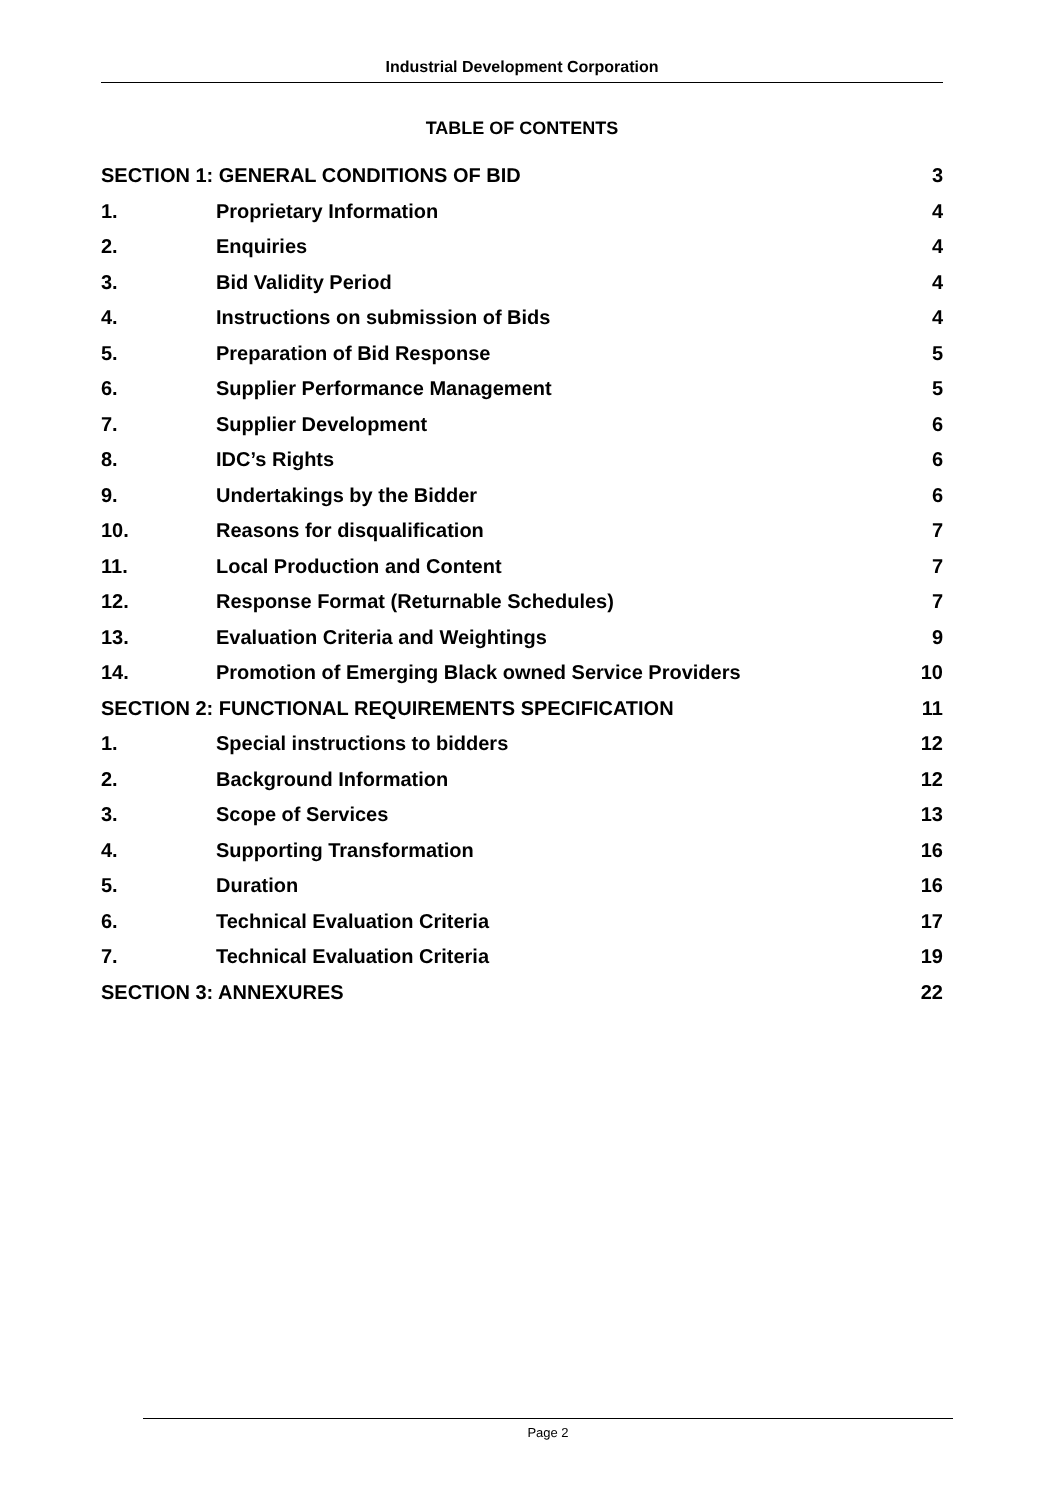Industrial Development Corporation
TABLE OF CONTENTS
SECTION 1: GENERAL CONDITIONS OF BID 3
1. Proprietary Information 4
2. Enquiries 4
3. Bid Validity Period 4
4. Instructions on submission of Bids 4
5. Preparation of Bid Response 5
6. Supplier Performance Management 5
7. Supplier Development 6
8. IDC’s Rights 6
9. Undertakings by the Bidder 6
10. Reasons for disqualification 7
11. Local Production and Content 7
12. Response Format (Returnable Schedules) 7
13. Evaluation Criteria and Weightings 9
14. Promotion of Emerging Black owned Service Providers 10
SECTION 2: FUNCTIONAL REQUIREMENTS SPECIFICATION 11
1. Special instructions to bidders 12
2. Background Information 12
3. Scope of Services 13
4. Supporting Transformation 16
5. Duration 16
6. Technical Evaluation Criteria 17
7. Technical Evaluation Criteria 19
SECTION 3: ANNEXURES 22
Page 2